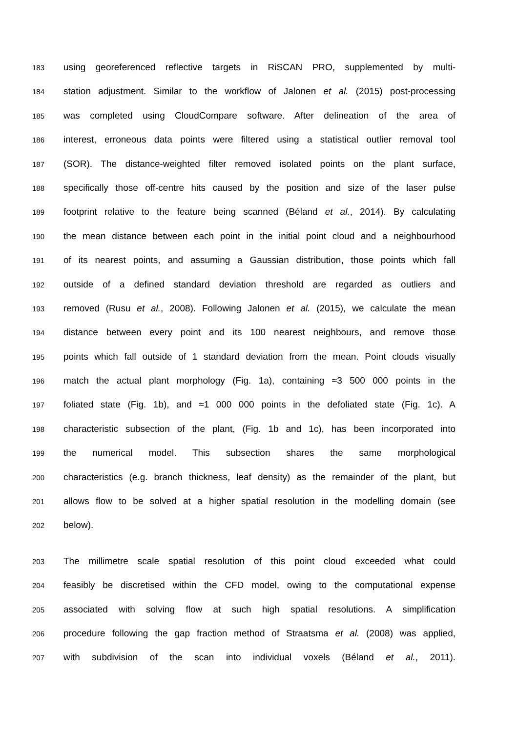183 using georeferenced reflective targets in RiSCAN PRO, supplemented by multi-
184 station adjustment. Similar to the workflow of Jalonen et al. (2015) post-processing
185 was completed using CloudCompare software. After delineation of the area of
186 interest, erroneous data points were filtered using a statistical outlier removal tool
187 (SOR). The distance-weighted filter removed isolated points on the plant surface,
188 specifically those off-centre hits caused by the position and size of the laser pulse
189 footprint relative to the feature being scanned (Béland et al., 2014). By calculating
190 the mean distance between each point in the initial point cloud and a neighbourhood
191 of its nearest points, and assuming a Gaussian distribution, those points which fall
192 outside of a defined standard deviation threshold are regarded as outliers and
193 removed (Rusu et al., 2008). Following Jalonen et al. (2015), we calculate the mean
194 distance between every point and its 100 nearest neighbours, and remove those
195 points which fall outside of 1 standard deviation from the mean. Point clouds visually
196 match the actual plant morphology (Fig. 1a), containing ≈3 500 000 points in the
197 foliated state (Fig. 1b), and ≈1 000 000 points in the defoliated state (Fig. 1c). A
198 characteristic subsection of the plant, (Fig. 1b and 1c), has been incorporated into
199 the numerical model. This subsection shares the same morphological
200 characteristics (e.g. branch thickness, leaf density) as the remainder of the plant, but
201 allows flow to be solved at a higher spatial resolution in the modelling domain (see
202 below).
203 The millimetre scale spatial resolution of this point cloud exceeded what could
204 feasibly be discretised within the CFD model, owing to the computational expense
205 associated with solving flow at such high spatial resolutions. A simplification
206 procedure following the gap fraction method of Straatsma et al. (2008) was applied,
207 with subdivision of the scan into individual voxels (Béland et al., 2011).